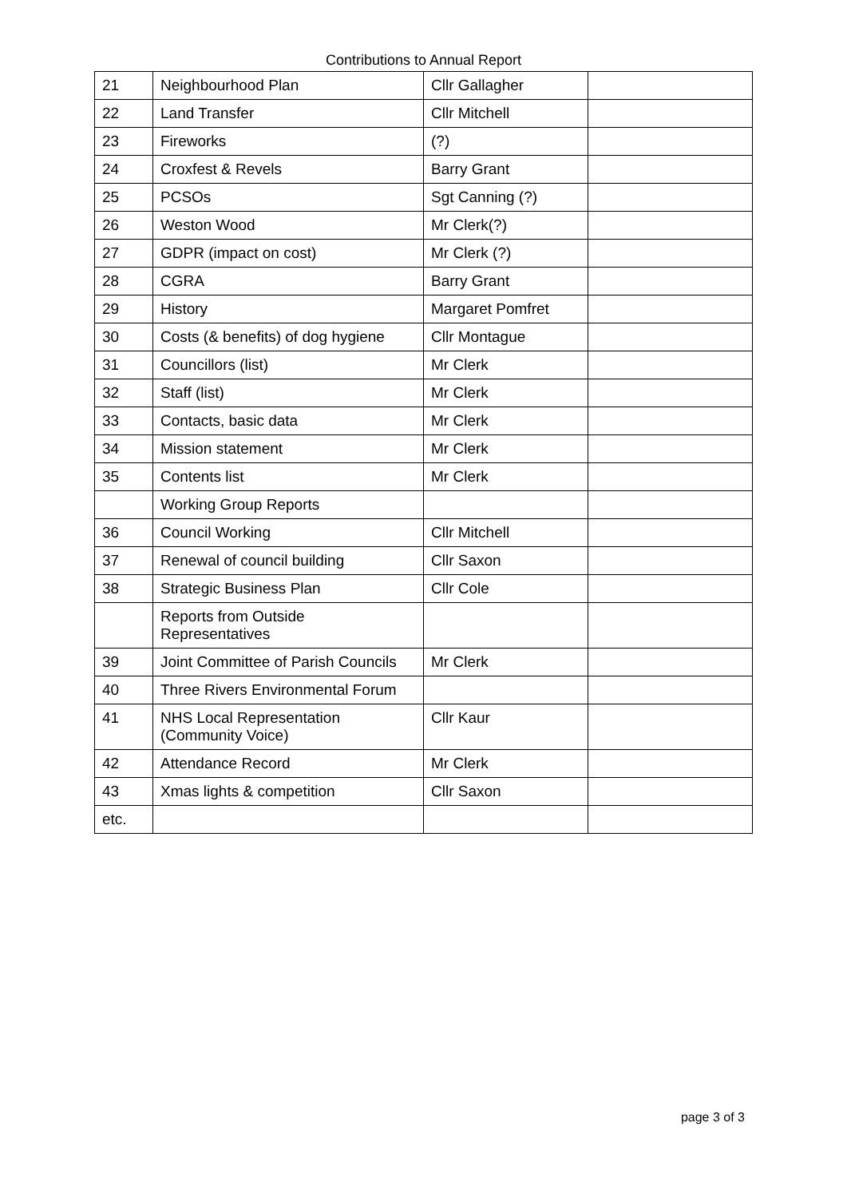Contributions to Annual Report
| 21 | Neighbourhood Plan | Cllr Gallagher | |
| 22 | Land Transfer | Cllr Mitchell | |
| 23 | Fireworks | (?) | |
| 24 | Croxfest & Revels | Barry Grant | |
| 25 | PCSOs | Sgt Canning (?) | |
| 26 | Weston Wood | Mr Clerk(?) | |
| 27 | GDPR (impact on cost) | Mr Clerk (?) | |
| 28 | CGRA | Barry Grant | |
| 29 | History | Margaret Pomfret | |
| 30 | Costs (& benefits) of dog hygiene | Cllr Montague | |
| 31 | Councillors (list) | Mr Clerk | |
| 32 | Staff (list) | Mr Clerk | |
| 33 | Contacts, basic data | Mr Clerk | |
| 34 | Mission statement | Mr Clerk | |
| 35 | Contents list | Mr Clerk | |
| | Working Group Reports | | |
| 36 | Council Working | Cllr Mitchell | |
| 37 | Renewal of council building | Cllr Saxon | |
| 38 | Strategic Business Plan | Cllr Cole | |
| | Reports from Outside Representatives | | |
| 39 | Joint Committee of Parish Councils | Mr Clerk | |
| 40 | Three Rivers Environmental Forum | | |
| 41 | NHS Local Representation (Community Voice) | Cllr Kaur | |
| 42 | Attendance Record | Mr Clerk | |
| 43 | Xmas lights & competition | Cllr Saxon | |
| etc. | | | |
page 3 of 3